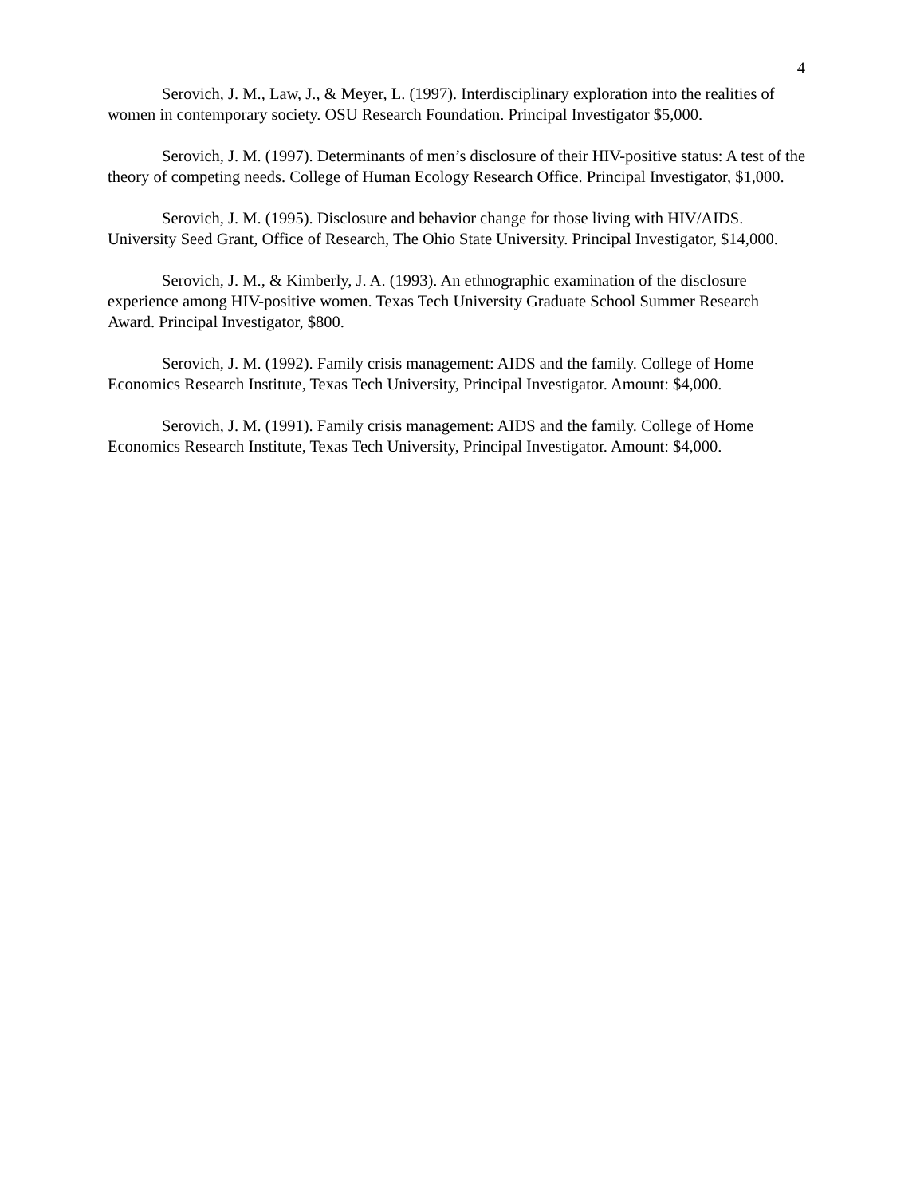4
Serovich, J. M., Law, J., & Meyer, L. (1997). Interdisciplinary exploration into the realities of women in contemporary society. OSU Research Foundation. Principal Investigator $5,000.
Serovich, J. M. (1997). Determinants of men’s disclosure of their HIV-positive status: A test of the theory of competing needs. College of Human Ecology Research Office. Principal Investigator, $1,000.
Serovich, J. M. (1995). Disclosure and behavior change for those living with HIV/AIDS. University Seed Grant, Office of Research, The Ohio State University. Principal Investigator, $14,000.
Serovich, J. M., & Kimberly, J. A. (1993). An ethnographic examination of the disclosure experience among HIV-positive women. Texas Tech University Graduate School Summer Research Award. Principal Investigator, $800.
Serovich, J. M. (1992). Family crisis management: AIDS and the family. College of Home Economics Research Institute, Texas Tech University, Principal Investigator. Amount: $4,000.
Serovich, J. M. (1991). Family crisis management: AIDS and the family. College of Home Economics Research Institute, Texas Tech University, Principal Investigator. Amount: $4,000.